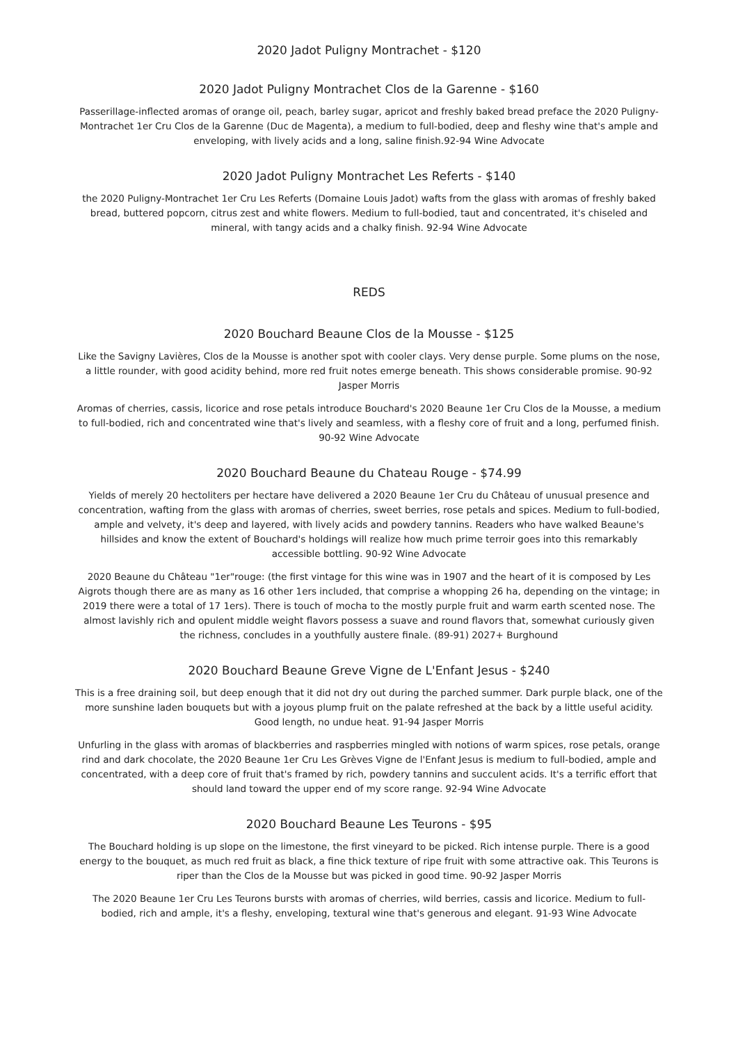2020 Jadot Puligny Montrachet - $120
2020 Jadot Puligny Montrachet Clos de la Garenne - $160
Passerillage-inflected aromas of orange oil, peach, barley sugar, apricot and freshly baked bread preface the 2020 Puligny-Montrachet 1er Cru Clos de la Garenne (Duc de Magenta), a medium to full-bodied, deep and fleshy wine that's ample and enveloping, with lively acids and a long, saline finish.92-94 Wine Advocate
2020 Jadot Puligny Montrachet Les Referts - $140
the 2020 Puligny-Montrachet 1er Cru Les Referts (Domaine Louis Jadot) wafts from the glass with aromas of freshly baked bread, buttered popcorn, citrus zest and white flowers. Medium to full-bodied, taut and concentrated, it's chiseled and mineral, with tangy acids and a chalky finish. 92-94 Wine Advocate
REDS
2020 Bouchard Beaune Clos de la Mousse - $125
Like the Savigny Lavières, Clos de la Mousse is another spot with cooler clays. Very dense purple. Some plums on the nose, a little rounder, with good acidity behind, more red fruit notes emerge beneath. This shows considerable promise. 90-92 Jasper Morris
Aromas of cherries, cassis, licorice and rose petals introduce Bouchard's 2020 Beaune 1er Cru Clos de la Mousse, a medium to full-bodied, rich and concentrated wine that's lively and seamless, with a fleshy core of fruit and a long, perfumed finish. 90-92 Wine Advocate
2020 Bouchard Beaune du Chateau Rouge - $74.99
Yields of merely 20 hectoliters per hectare have delivered a 2020 Beaune 1er Cru du Château of unusual presence and concentration, wafting from the glass with aromas of cherries, sweet berries, rose petals and spices. Medium to full-bodied, ample and velvety, it's deep and layered, with lively acids and powdery tannins. Readers who have walked Beaune's hillsides and know the extent of Bouchard's holdings will realize how much prime terroir goes into this remarkably accessible bottling. 90-92 Wine Advocate
2020 Beaune du Château "1er"rouge: (the first vintage for this wine was in 1907 and the heart of it is composed by Les Aigrots though there are as many as 16 other 1ers included, that comprise a whopping 26 ha, depending on the vintage; in 2019 there were a total of 17 1ers). There is touch of mocha to the mostly purple fruit and warm earth scented nose. The almost lavishly rich and opulent middle weight flavors possess a suave and round flavors that, somewhat curiously given the richness, concludes in a youthfully austere finale. (89-91) 2027+ Burghound
2020 Bouchard Beaune Greve Vigne de L'Enfant Jesus - $240
This is a free draining soil, but deep enough that it did not dry out during the parched summer. Dark purple black, one of the more sunshine laden bouquets but with a joyous plump fruit on the palate refreshed at the back by a little useful acidity. Good length, no undue heat. 91-94 Jasper Morris
Unfurling in the glass with aromas of blackberries and raspberries mingled with notions of warm spices, rose petals, orange rind and dark chocolate, the 2020 Beaune 1er Cru Les Grèves Vigne de l'Enfant Jesus is medium to full-bodied, ample and concentrated, with a deep core of fruit that's framed by rich, powdery tannins and succulent acids. It's a terrific effort that should land toward the upper end of my score range. 92-94 Wine Advocate
2020 Bouchard Beaune Les Teurons - $95
The Bouchard holding is up slope on the limestone, the first vineyard to be picked. Rich intense purple. There is a good energy to the bouquet, as much red fruit as black, a fine thick texture of ripe fruit with some attractive oak. This Teurons is riper than the Clos de la Mousse but was picked in good time. 90-92 Jasper Morris
The 2020 Beaune 1er Cru Les Teurons bursts with aromas of cherries, wild berries, cassis and licorice. Medium to full-bodied, rich and ample, it's a fleshy, enveloping, textural wine that's generous and elegant. 91-93 Wine Advocate